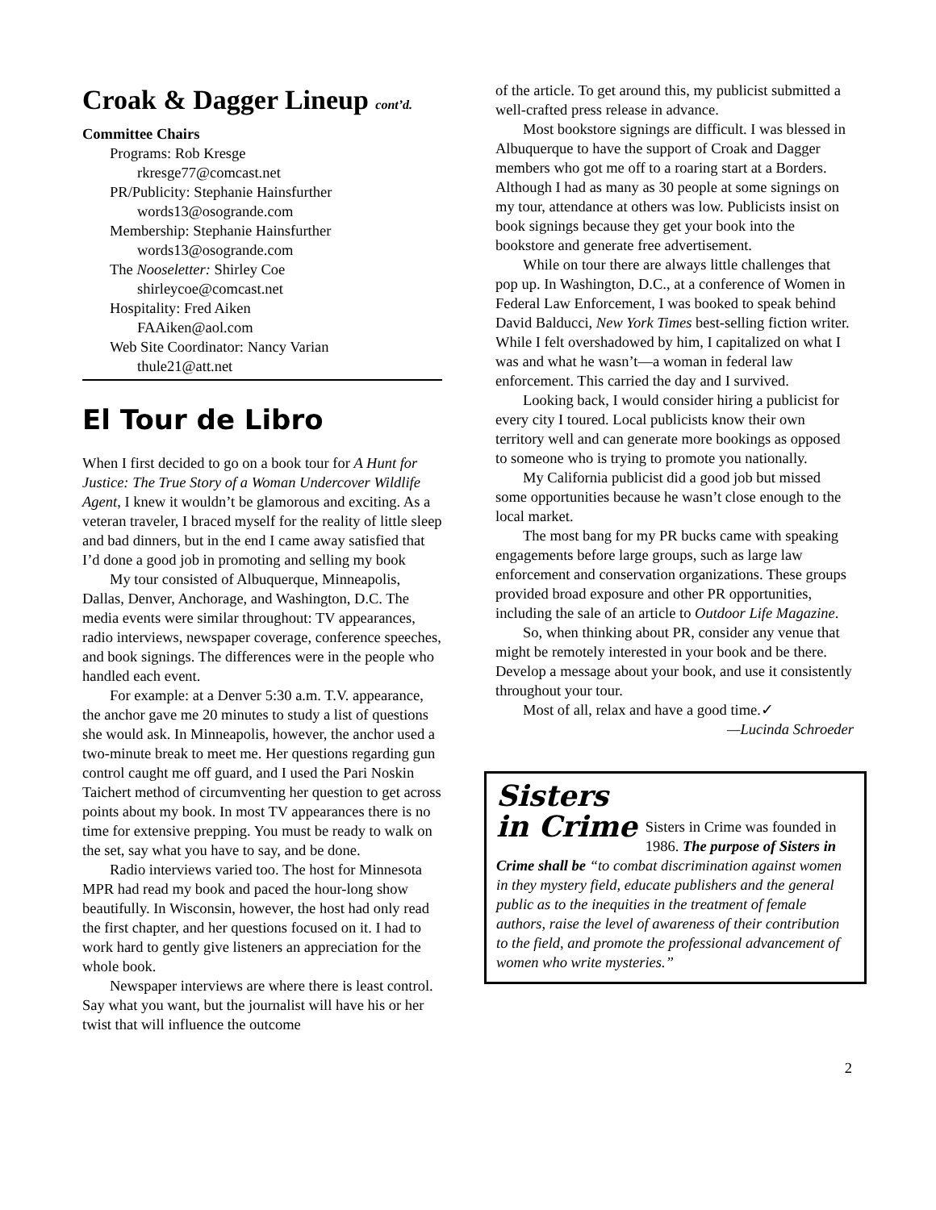Croak & Dagger Lineup cont’d.
Committee Chairs
Programs: Rob Kresge
rkresge77@comcast.net
PR/Publicity: Stephanie Hainsfurther
words13@osogrande.com
Membership: Stephanie Hainsfurther
words13@osogrande.com
The Nooseletter: Shirley Coe
shirleycoe@comcast.net
Hospitality: Fred Aiken
FAAiken@aol.com
Web Site Coordinator: Nancy Varian
thule21@att.net
El Tour de Libro
When I first decided to go on a book tour for A Hunt for Justice: The True Story of a Woman Undercover Wildlife Agent, I knew it wouldn’t be glamorous and exciting. As a veteran traveler, I braced myself for the reality of little sleep and bad dinners, but in the end I came away satisfied that I’d done a good job in promoting and selling my book
My tour consisted of Albuquerque, Minneapolis, Dallas, Denver, Anchorage, and Washington, D.C. The media events were similar throughout: TV appearances, radio interviews, newspaper coverage, conference speeches, and book signings. The differences were in the people who handled each event.
For example: at a Denver 5:30 a.m. T.V. appearance, the anchor gave me 20 minutes to study a list of questions she would ask. In Minneapolis, however, the anchor used a two-minute break to meet me. Her questions regarding gun control caught me off guard, and I used the Pari Noskin Taichert method of circumventing her question to get across points about my book. In most TV appearances there is no time for extensive prepping. You must be ready to walk on the set, say what you have to say, and be done.
Radio interviews varied too. The host for Minnesota MPR had read my book and paced the hour-long show beautifully. In Wisconsin, however, the host had only read the first chapter, and her questions focused on it. I had to work hard to gently give listeners an appreciation for the whole book.
Newspaper interviews are where there is least control. Say what you want, but the journalist will have his or her twist that will influence the outcome
of the article. To get around this, my publicist submitted a well-crafted press release in advance.
Most bookstore signings are difficult. I was blessed in Albuquerque to have the support of Croak and Dagger members who got me off to a roaring start at a Borders. Although I had as many as 30 people at some signings on my tour, attendance at others was low. Publicists insist on book signings because they get your book into the bookstore and generate free advertisement.
While on tour there are always little challenges that pop up. In Washington, D.C., at a conference of Women in Federal Law Enforcement, I was booked to speak behind David Balducci, New York Times best-selling fiction writer. While I felt overshadowed by him, I capitalized on what I was and what he wasn’t—a woman in federal law enforcement. This carried the day and I survived.
Looking back, I would consider hiring a publicist for every city I toured. Local publicists know their own territory well and can generate more bookings as opposed to someone who is trying to promote you nationally.
My California publicist did a good job but missed some opportunities because he wasn’t close enough to the local market.
The most bang for my PR bucks came with speaking engagements before large groups, such as large law enforcement and conservation organizations. These groups provided broad exposure and other PR opportunities, including the sale of an article to Outdoor Life Magazine.
So, when thinking about PR, consider any venue that might be remotely interested in your book and be there. Develop a message about your book, and use it consistently throughout your tour.
Most of all, relax and have a good time.✓
—Lucinda Schroeder
Sisters
in Crime
Sisters in Crime was founded in 1986. The purpose of Sisters in Crime shall be “to combat discrimination against women in they mystery field, educate publishers and the general public as to the inequities in the treatment of female authors, raise the level of awareness of their contribution to the field, and promote the professional advancement of women who write mysteries.”
2